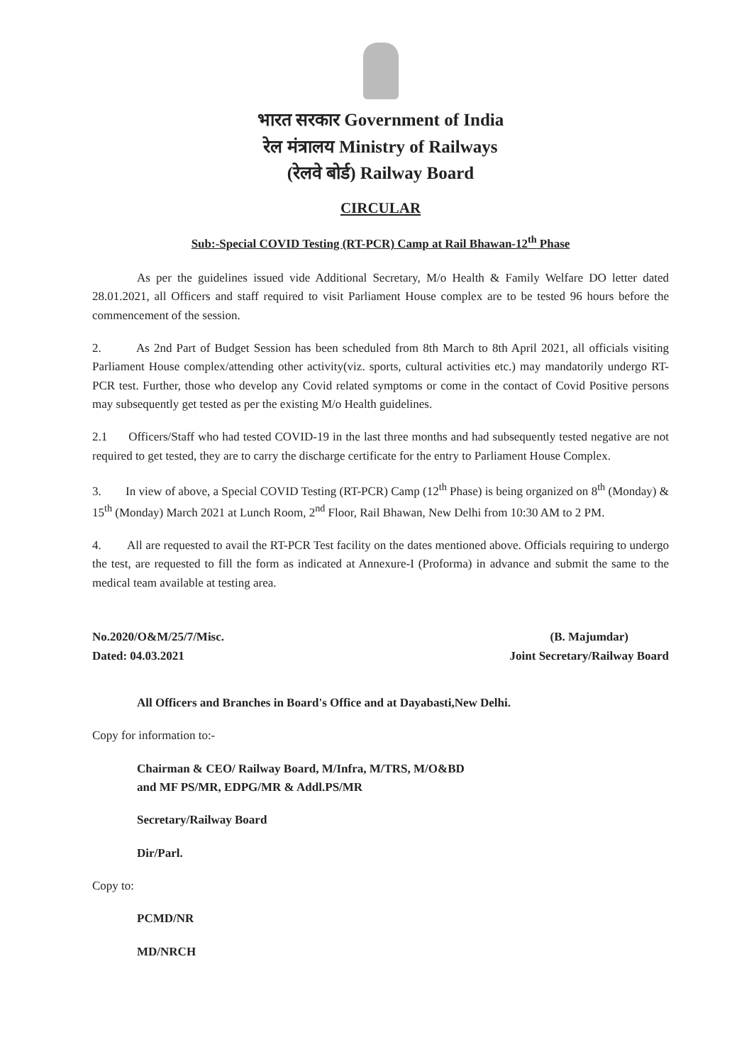भारत सरकार Government of India
रेल मंत्रालय Ministry of Railways
(रेलवे बोर्ड) Railway Board
CIRCULAR
Sub:-Special COVID Testing (RT-PCR) Camp at Rail Bhawan-12<sup>th</sup> Phase
As per the guidelines issued vide Additional Secretary, M/o Health & Family Welfare DO letter dated 28.01.2021, all Officers and staff required to visit Parliament House complex are to be tested 96 hours before the commencement of the session.
2. As 2nd Part of Budget Session has been scheduled from 8th March to 8th April 2021, all officials visiting Parliament House complex/attending other activity(viz. sports, cultural activities etc.) may mandatorily undergo RT-PCR test. Further, those who develop any Covid related symptoms or come in the contact of Covid Positive persons may subsequently get tested as per the existing M/o Health guidelines.
2.1 Officers/Staff who had tested COVID-19 in the last three months and had subsequently tested negative are not required to get tested, they are to carry the discharge certificate for the entry to Parliament House Complex.
3. In view of above, a Special COVID Testing (RT-PCR) Camp (12<sup>th</sup> Phase) is being organized on 8<sup>th</sup> (Monday) & 15<sup>th</sup> (Monday) March 2021 at Lunch Room, 2<sup>nd</sup> Floor, Rail Bhawan, New Delhi from 10:30 AM to 2 PM.
4. All are requested to avail the RT-PCR Test facility on the dates mentioned above. Officials requiring to undergo the test, are requested to fill the form as indicated at Annexure-I (Proforma) in advance and submit the same to the medical team available at testing area.
No.2020/O&M/25/7/Misc.
Dated: 04.03.2021
(B. Majumdar)
Joint Secretary/Railway Board
All Officers and Branches in Board's Office and at Dayabasti,New Delhi.
Copy for information to:-
Chairman & CEO/ Railway Board, M/Infra, M/TRS, M/O&BD
and MF PS/MR, EDPG/MR & Addl.PS/MR
Secretary/Railway Board
Dir/Parl.
Copy to:
PCMD/NR
MD/NRCH